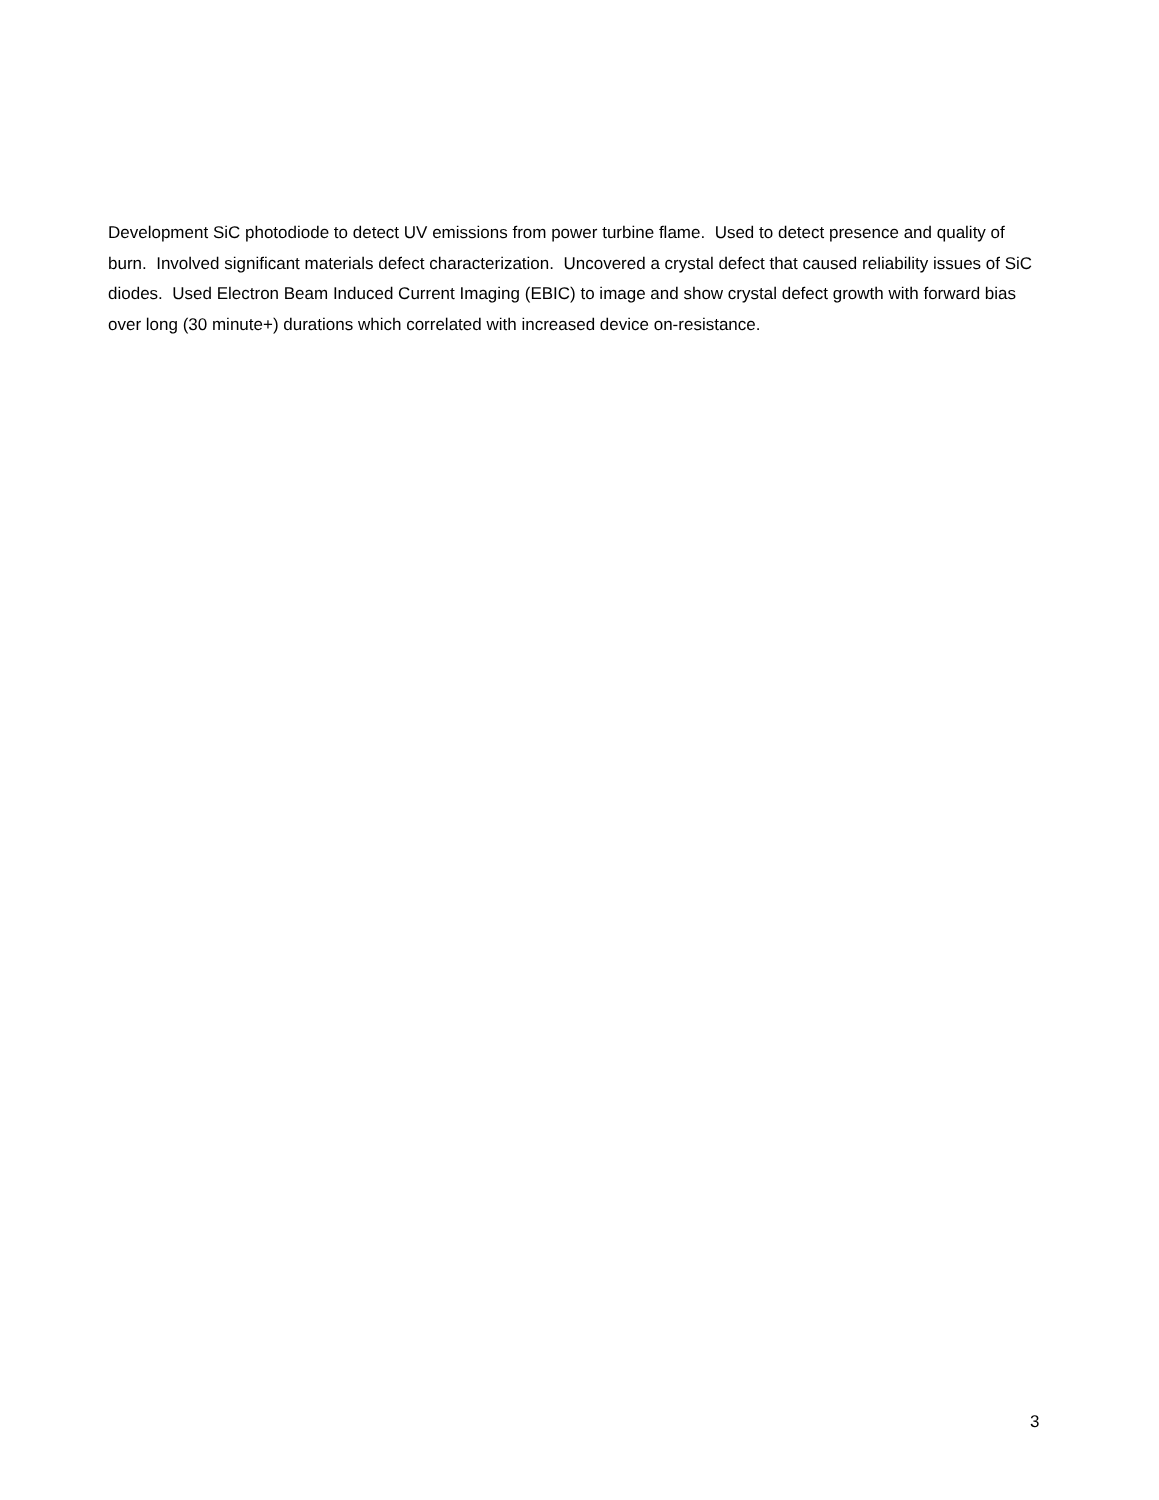Development SiC photodiode to detect UV emissions from power turbine flame. Used to detect presence and quality of burn. Involved significant materials defect characterization. Uncovered a crystal defect that caused reliability issues of SiC diodes. Used Electron Beam Induced Current Imaging (EBIC) to image and show crystal defect growth with forward bias over long (30 minute+) durations which correlated with increased device on-resistance.
3